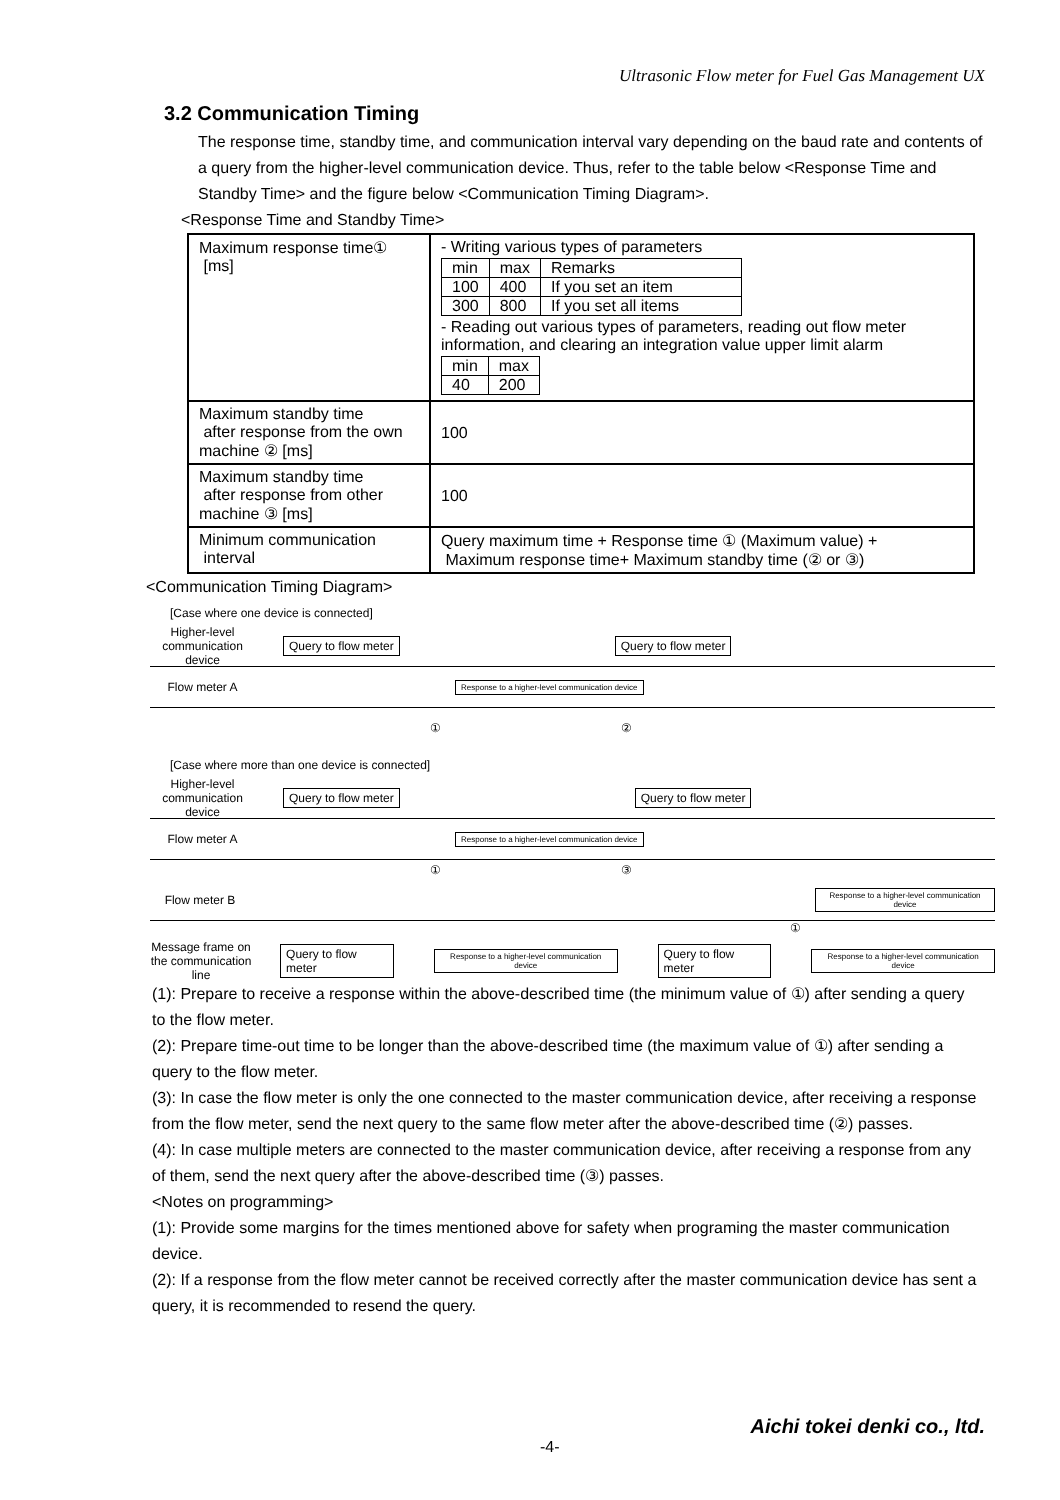Ultrasonic Flow meter for Fuel Gas Management UX
3.2 Communication Timing
The response time, standby time, and communication interval vary depending on the baud rate and contents of a query from the higher-level communication device. Thus, refer to the table below <Response Time and Standby Time> and the figure below <Communication Timing Diagram>.
<Response Time and Standby Time>
| Maximum response time① [ms] | - Writing various types of parameters / min / max / Remarks / / 100 / 400 / If you set an item / / 300 / 800 / If you set all items / - Reading out various types of parameters, reading out flow meter information, and clearing an integration value upper limit alarm / min / max / / 40 / 200 / |
| Maximum standby time after response from the own machine ② [ms] | 100 |
| Maximum standby time after response from other machine ③ [ms] | 100 |
| Minimum communication interval | Query maximum time + Response time ① (Maximum value) + Maximum response time+ Maximum standby time (② or ③) |
<Communication Timing Diagram>
[Case where one device is connected]
Higher-level communication device Query to flow meter Query to flow meter
Flow meter A Response to a higher-level communication device
① ②
[Case where more than one device is connected]
Higher-level communication device Query to flow meter Query to flow meter
Flow meter A Response to a higher-level communication device
① ③
Flow meter B Response to a higher-level communication device
①
Message frame on the communication line Query to flow meter Response to a higher-level communication device Query to flow meter Response to a higher-level communication device
(1): Prepare to receive a response within the above-described time (the minimum value of ①) after sending a query to the flow meter.
(2): Prepare time-out time to be longer than the above-described time (the maximum value of ①) after sending a query to the flow meter.
(3): In case the flow meter is only the one connected to the master communication device, after receiving a response from the flow meter, send the next query to the same flow meter after the above-described time (②) passes.
(4): In case multiple meters are connected to the master communication device, after receiving a response from any of them, send the next query after the above-described time (③) passes.
<Notes on programming>
(1): Provide some margins for the times mentioned above for safety when programing the master communication device.
(2): If a response from the flow meter cannot be received correctly after the master communication device has sent a query, it is recommended to resend the query.
Aichi tokei denki co., ltd.
-4-